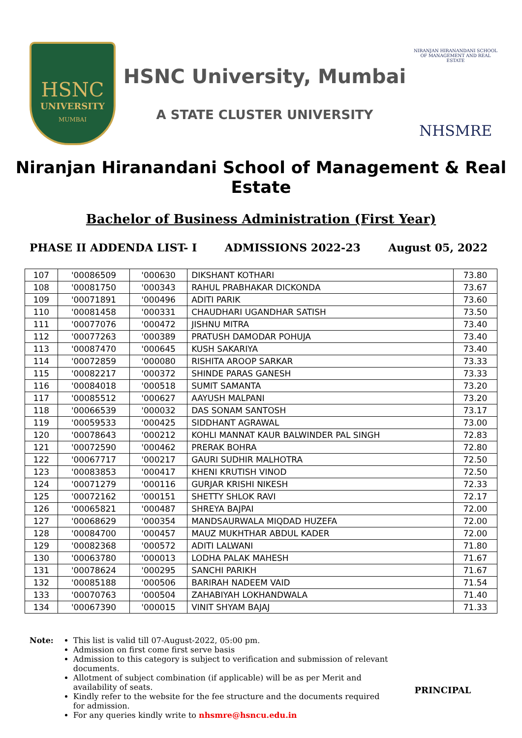HSNC
UNIVERSITY
MUMBAI
HSNC University, Mumbai
A STATE CLUSTER UNIVERSITY
NIRANJAN HIRANANDANI SCHOOL OF MANAGEMENT AND REAL ESTATE
NHSMRE
Niranjan Hiranandani School of Management & Real Estate
Bachelor of Business Administration (First Year)
PHASE II ADDENDA LIST- I ADMISSIONS 2022-23 August 05, 2022
| 107 | '00086509 | '000630 | DIKSHANT KOTHARI | 73.80 |
| 108 | '00081750 | '000343 | RAHUL PRABHAKAR DICKONDA | 73.67 |
| 109 | '00071891 | '000496 | ADITI PARIK | 73.60 |
| 110 | '00081458 | '000331 | CHAUDHARI UGANDHAR SATISH | 73.50 |
| 111 | '00077076 | '000472 | JISHNU MITRA | 73.40 |
| 112 | '00077263 | '000389 | PRATUSH DAMODAR POHUJA | 73.40 |
| 113 | '00087470 | '000645 | KUSH SAKARIYA | 73.40 |
| 114 | '00072859 | '000080 | RISHITA AROOP SARKAR | 73.33 |
| 115 | '00082217 | '000372 | SHINDE PARAS GANESH | 73.33 |
| 116 | '00084018 | '000518 | SUMIT SAMANTA | 73.20 |
| 117 | '00085512 | '000627 | AAYUSH MALPANI | 73.20 |
| 118 | '00066539 | '000032 | DAS SONAM SANTOSH | 73.17 |
| 119 | '00059533 | '000425 | SIDDHANT AGRAWAL | 73.00 |
| 120 | '00078643 | '000212 | KOHLI MANNAT KAUR BALWINDER PAL SINGH | 72.83 |
| 121 | '00072590 | '000462 | PRERAK BOHRA | 72.80 |
| 122 | '00067717 | '000217 | GAURI SUDHIR MALHOTRA | 72.50 |
| 123 | '00083853 | '000417 | KHENI KRUTISH VINOD | 72.50 |
| 124 | '00071279 | '000116 | GURJAR KRISHI NIKESH | 72.33 |
| 125 | '00072162 | '000151 | SHETTY SHLOK RAVI | 72.17 |
| 126 | '00065821 | '000487 | SHREYA BAJPAI | 72.00 |
| 127 | '00068629 | '000354 | MANDSAURWALA MIQDAD HUZEFA | 72.00 |
| 128 | '00084700 | '000457 | MAUZ MUKHTHAR ABDUL KADER | 72.00 |
| 129 | '00082368 | '000572 | ADITI LALWANI | 71.80 |
| 130 | '00063780 | '000013 | LODHA PALAK MAHESH | 71.67 |
| 131 | '00078624 | '000295 | SANCHI PARIKH | 71.67 |
| 132 | '00085188 | '000506 | BARIRAH NADEEM VAID | 71.54 |
| 133 | '00070763 | '000504 | ZAHABIYAH LOKHANDWALA | 71.40 |
| 134 | '00067390 | '000015 | VINIT SHYAM BAJAJ | 71.33 |
Note: This list is valid till 07-August-2022, 05:00 pm.
Admission on first come first serve basis
Admission to this category is subject to verification and submission of relevant documents.
Allotment of subject combination (if applicable) will be as per Merit and availability of seats.
Kindly refer to the website for the fee structure and the documents required for admission.
For any queries kindly write to nhsmre@hsncu.edu.in
PRINCIPAL